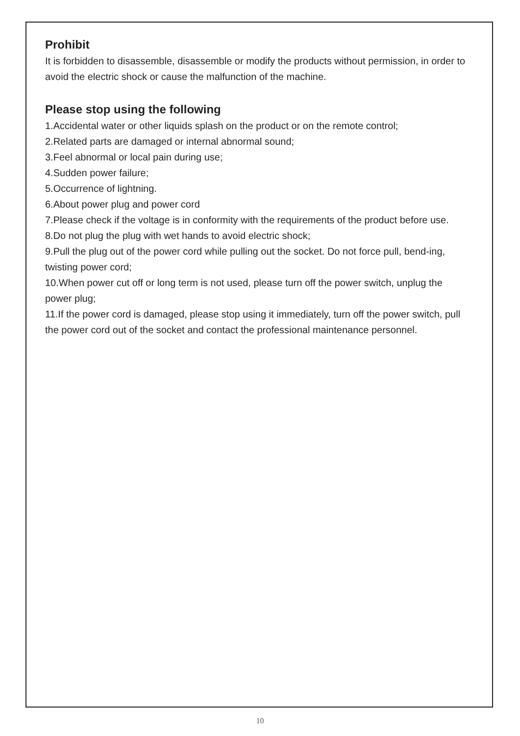Prohibit
It is forbidden to disassemble, disassemble or modify the products without permission, in order to avoid the electric shock or cause the malfunction of the machine.
Please stop using the following
1.Accidental water or other liquids splash on the product or on the remote control;
2.Related parts are damaged or internal abnormal sound;
3.Feel abnormal or local pain during use;
4.Sudden power failure;
5.Occurrence of lightning.
6.About power plug and power cord
7.Please check if the voltage is in conformity with the requirements of the product before use.
8.Do not plug the plug with wet hands to avoid electric shock;
9.Pull the plug out of the power cord while pulling out the socket. Do not force pull, bend-ing, twisting power cord;
10.When power cut off or long term is not used, please turn off the power switch, unplug the power plug;
11.If the power cord is damaged, please stop using it immediately, turn off the power switch, pull the power cord out of the socket and contact the professional maintenance personnel.
10